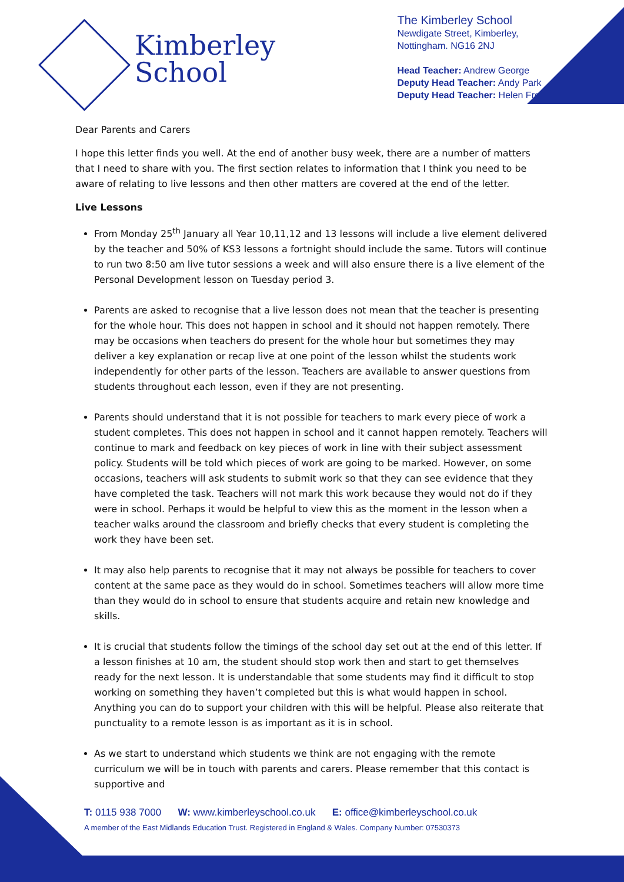Kimberley
School
The Kimberley School
Newdigate Street, Kimberley,
Nottingham. NG16 2NJ
Head Teacher: Andrew George
Deputy Head Teacher: Andy Park
Deputy Head Teacher: Helen Frost-Briggs
Dear Parents and Carers
I hope this letter finds you well. At the end of another busy week, there are a number of matters that I need to share with you. The first section relates to information that I think you need to be aware of relating to live lessons and then other matters are covered at the end of the letter.
Live Lessons
From Monday 25<sup>th</sup> January all Year 10,11,12 and 13 lessons will include a live element delivered by the teacher and 50% of KS3 lessons a fortnight should include the same. Tutors will continue to run two 8:50 am live tutor sessions a week and will also ensure there is a live element of the Personal Development lesson on Tuesday period 3.
Parents are asked to recognise that a live lesson does not mean that the teacher is presenting for the whole hour. This does not happen in school and it should not happen remotely. There may be occasions when teachers do present for the whole hour but sometimes they may deliver a key explanation or recap live at one point of the lesson whilst the students work independently for other parts of the lesson. Teachers are available to answer questions from students throughout each lesson, even if they are not presenting.
Parents should understand that it is not possible for teachers to mark every piece of work a student completes. This does not happen in school and it cannot happen remotely. Teachers will continue to mark and feedback on key pieces of work in line with their subject assessment policy. Students will be told which pieces of work are going to be marked. However, on some occasions, teachers will ask students to submit work so that they can see evidence that they have completed the task. Teachers will not mark this work because they would not do if they were in school. Perhaps it would be helpful to view this as the moment in the lesson when a teacher walks around the classroom and briefly checks that every student is completing the work they have been set.
It may also help parents to recognise that it may not always be possible for teachers to cover content at the same pace as they would do in school. Sometimes teachers will allow more time than they would do in school to ensure that students acquire and retain new knowledge and skills.
It is crucial that students follow the timings of the school day set out at the end of this letter. If a lesson finishes at 10 am, the student should stop work then and start to get themselves ready for the next lesson. It is understandable that some students may find it difficult to stop working on something they haven’t completed but this is what would happen in school. Anything you can do to support your children with this will be helpful. Please also reiterate that punctuality to a remote lesson is as important as it is in school.
As we start to understand which students we think are not engaging with the remote curriculum we will be in touch with parents and carers. Please remember that this contact is supportive and
T: 0115 938 7000 W: www.kimberleyschool.co.uk E: office@kimberleyschool.co.uk
A member of the East Midlands Education Trust. Registered in England & Wales. Company Number: 07530373